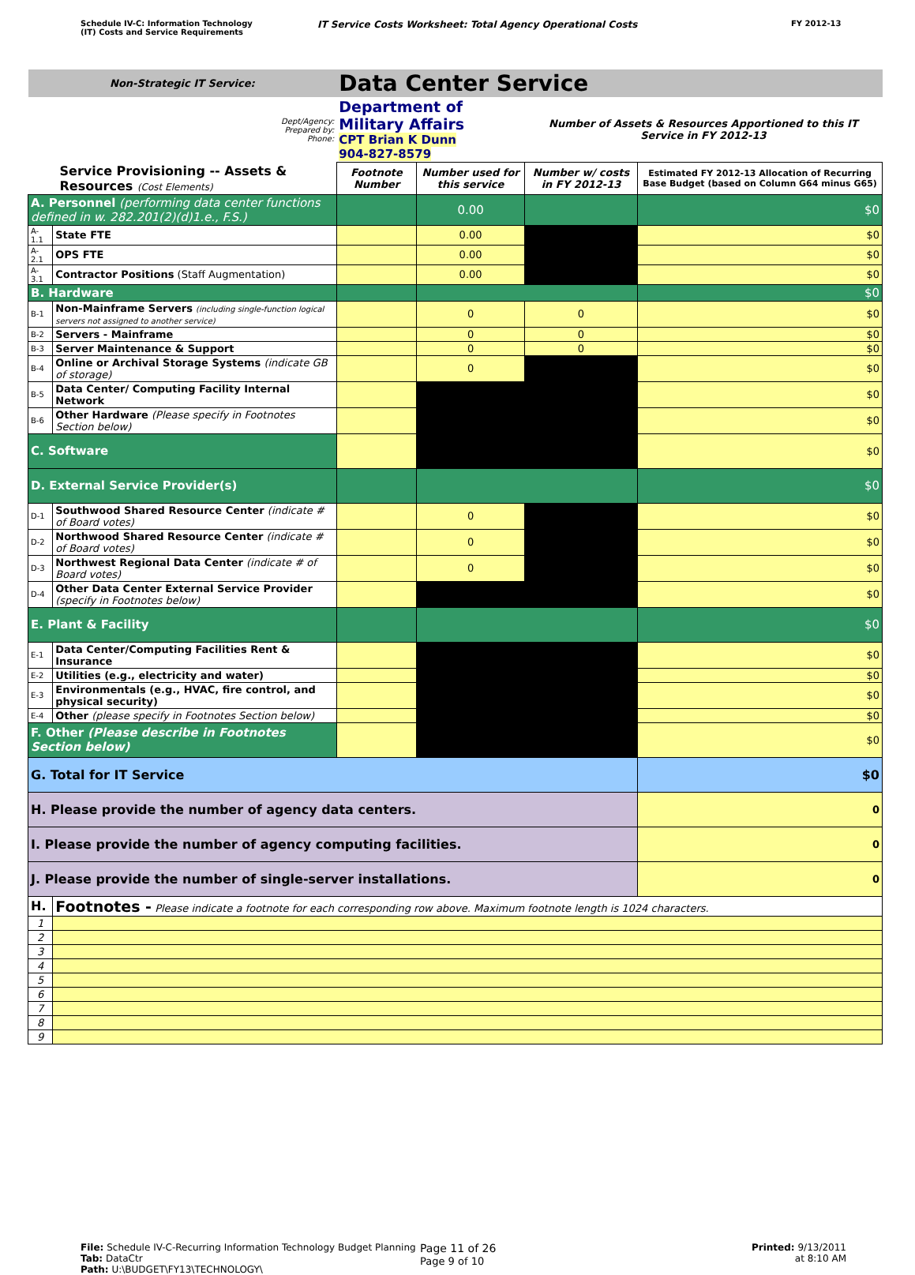Schedule IV-C: Information Technology
(IT) Costs and Service Requirements
IT Service Costs Worksheet: Total Agency Operational Costs
FY 2012-13
| Non-Strategic IT Service: | | Data Center Service | | | |
| Dept/Agency: Prepared by: Phone: | | Department of Military Affairs CPT Brian K Dunn 904-827-8579 | | Number of Assets & Resources Apportioned to this IT Service in FY 2012-13 | |
| Service Provisioning -- Assets & Resources (Cost Elements) | | Footnote Number | Number used for this service | Number w/ costs in FY 2012-13 | Estimated FY 2012-13 Allocation of Recurring Base Budget (based on Column G64 minus G65) |
| A. Personnel (performing data center functions defined in w. 282.201(2)(d)1.e., F.S.) | | | 0.00 | | $0 |
| A-1.1 | State FTE | | 0.00 | | $0 |
| A-2.1 | OPS FTE | | 0.00 | | $0 |
| A-3.1 | Contractor Positions (Staff Augmentation) | | 0.00 | | $0 |
| B. Hardware | | | | | $0 |
| B-1 | Non-Mainframe Servers (including single-function logical servers not assigned to another service) | | 0 | 0 | $0 |
| B-2 | Servers - Mainframe | | 0 | 0 | $0 |
| B-3 | Server Maintenance & Support | | 0 | 0 | $0 |
| B-4 | Online or Archival Storage Systems (indicate GB of storage) | | 0 | | $0 |
| B-5 | Data Center/ Computing Facility Internal Network | | | | $0 |
| B-6 | Other Hardware (Please specify in Footnotes Section below) | | | | $0 |
| C. Software | | | | | $0 |
| D. External Service Provider(s) | | | | | $0 |
| D-1 | Southwood Shared Resource Center (indicate # of Board votes) | | 0 | | $0 |
| D-2 | Northwood Shared Resource Center (indicate # of Board votes) | | 0 | | $0 |
| D-3 | Northwest Regional Data Center (indicate # of Board votes) | | 0 | | $0 |
| D-4 | Other Data Center External Service Provider (specify in Footnotes below) | | | | $0 |
| E. Plant & Facility | | | | | $0 |
| E-1 | Data Center/Computing Facilities Rent & Insurance | | | | $0 |
| E-2 | Utilities (e.g., electricity and water) | | | | $0 |
| E-3 | Environmentals (e.g., HVAC, fire control, and physical security) | | | | $0 |
| E-4 | Other (please specify in Footnotes Section below) | | | | $0 |
| F. Other (Please describe in Footnotes Section below) | | | | | $0 |
| G. Total for IT Service | | | | | $0 |
| H. Please provide the number of agency data centers. | | | | | 0 |
| I. Please provide the number of agency computing facilities. | | | | | 0 |
| J. Please provide the number of single-server installations. | | | | | 0 |
| H. | Footnotes - Please indicate a footnote for each corresponding row above. Maximum footnote length is 1024 characters. | | | | |
| 1 | | | | | |
| 2 | | | | | |
| 3 | | | | | |
| 4 | | | | | |
| 5 | | | | | |
| 6 | | | | | |
| 7 | | | | | |
| 8 | | | | | |
| 9 | | | | | |
File: Schedule IV-C-Recurring Information Technology Budget Planning
Tab: DataCtr
Path: U:\BUDGET\FY13\TECHNOLOGY\
Page 11 of 26
Page 9 of 10
Printed: 9/13/2011
at 8:10 AM